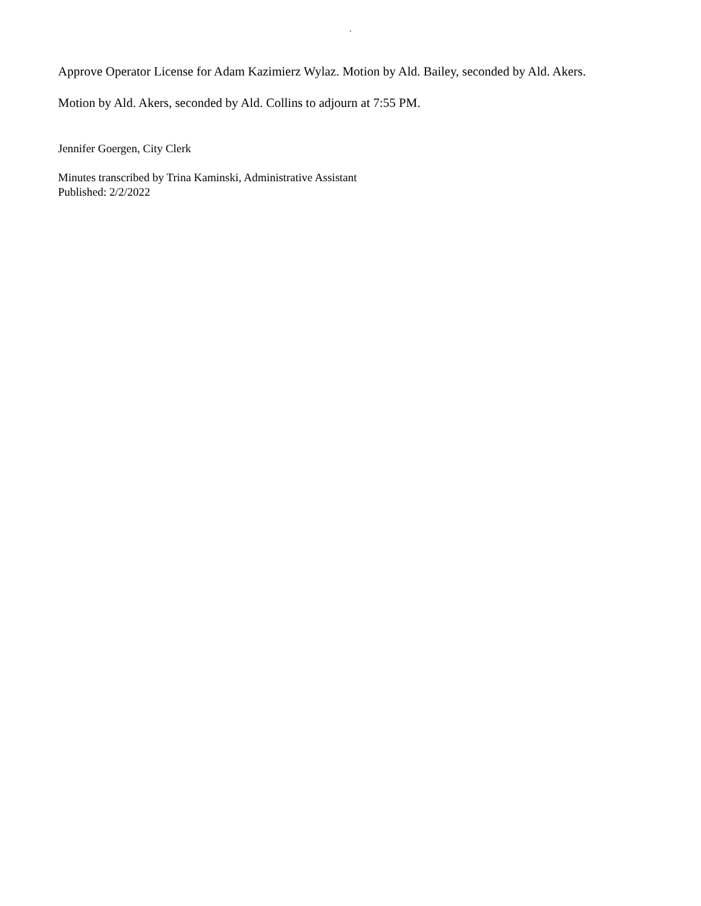.
Approve Operator License for Adam Kazimierz Wylaz. Motion by Ald. Bailey, seconded by Ald. Akers.
Motion by Ald. Akers, seconded by Ald. Collins to adjourn at 7:55 PM.
Jennifer Goergen, City Clerk
Minutes transcribed by Trina Kaminski, Administrative Assistant
Published: 2/2/2022